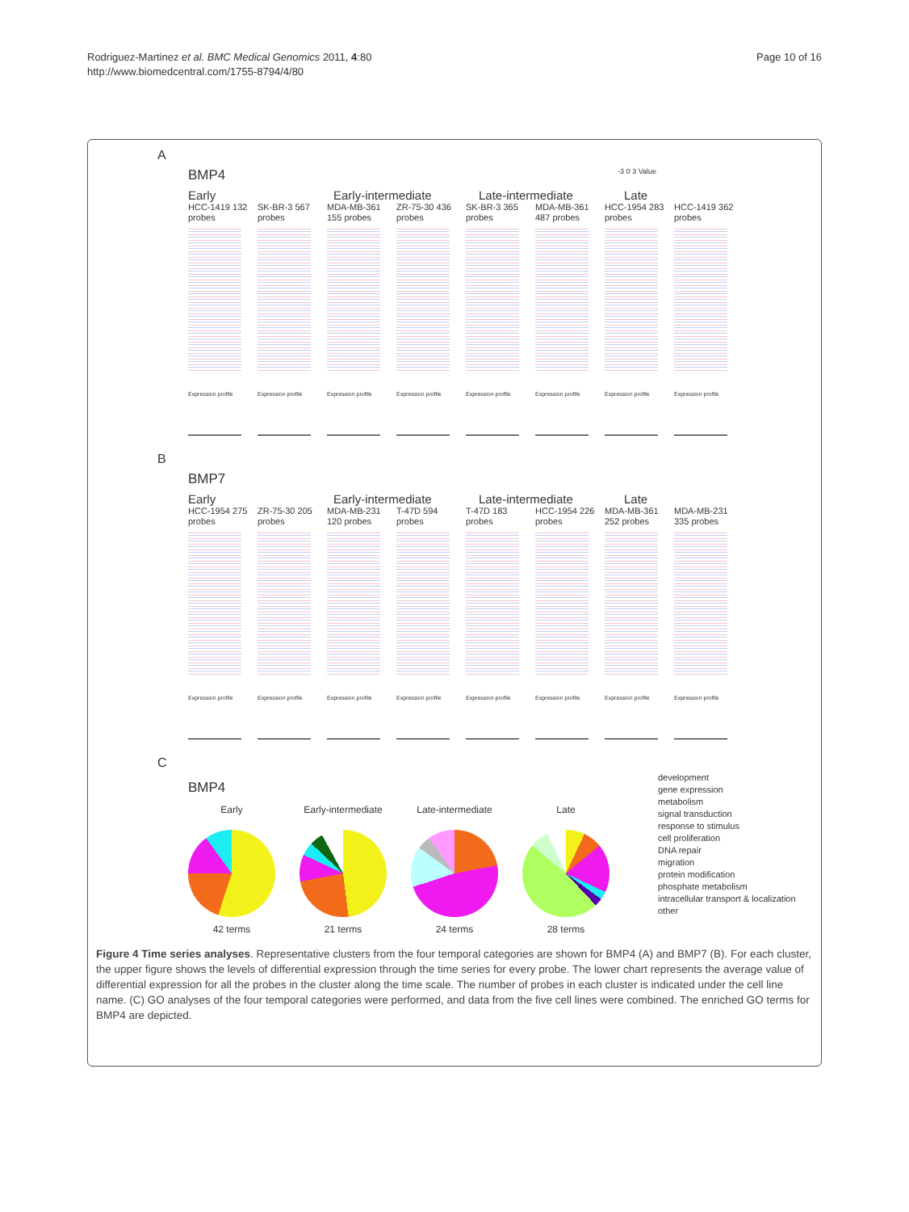Rodriguez-Martinez et al. BMC Medical Genomics 2011, 4:80
http://www.biomedcentral.com/1755-8794/4/80
Page 10 of 16
A
BMP4 -3 0 3 Value
Early Early-intermediate Late-intermediate Late
HCC-1419 132 probes
SK-BR-3 567 probes
MDA-MB-361 155 probes
ZR-75-30 436 probes
SK-BR-3 365 probes
MDA-MB-361 487 probes
HCC-1954 283 probes
HCC-1419 362 probes
Expression profile
Expression profile
Expression profile
Expression profile
Expression profile
Expression profile
Expression profile
Expression profile
B
BMP7
Early Early-intermediate Late-intermediate Late
HCC-1954 275 probes
ZR-75-30 205 probes
MDA-MB-231 120 probes
T-47D 594 probes
T-47D 183 probes
HCC-1954 226 probes
MDA-MB-361 252 probes
MDA-MB-231 335 probes
Expression profile
Expression profile
Expression profile
Expression profile
Expression profile
Expression profile
Expression profile
Expression profile
C
BMP4
Early
42 terms
Early-intermediate
21 terms
Late-intermediate
24 terms
Late
28 terms
development
gene expression
metabolism
signal transduction
response to stimulus
cell proliferation
DNA repair
migration
protein modification
phosphate metabolism
intracellular transport & localization
other
Figure 4 Time series analyses. Representative clusters from the four temporal categories are shown for BMP4 (A) and BMP7 (B). For each cluster, the upper figure shows the levels of differential expression through the time series for every probe. The lower chart represents the average value of differential expression for all the probes in the cluster along the time scale. The number of probes in each cluster is indicated under the cell line name. (C) GO analyses of the four temporal categories were performed, and data from the five cell lines were combined. The enriched GO terms for BMP4 are depicted.